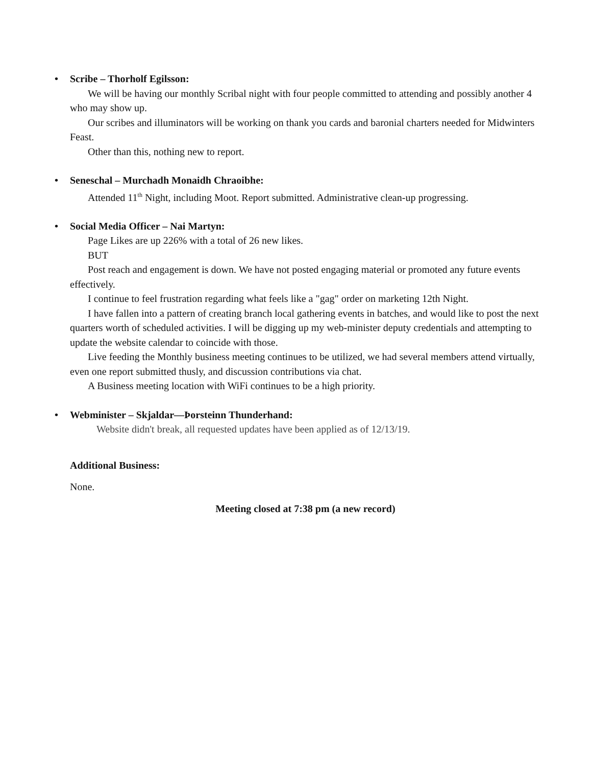• Scribe – Thorholf Egilsson:
We will be having our monthly Scribal night with four people committed to attending and possibly another 4 who may show up.
Our scribes and illuminators will be working on thank you cards and baronial charters needed for Midwinters Feast.
Other than this, nothing new to report.
• Seneschal – Murchadh Monaidh Chraoibhe:
Attended 11<sup>th</sup> Night, including Moot. Report submitted. Administrative clean-up progressing.
• Social Media Officer – Nai Martyn:
Page Likes are up 226% with a total of 26 new likes.
BUT
Post reach and engagement is down. We have not posted engaging material or promoted any future events effectively.
I continue to feel frustration regarding what feels like a "gag" order on marketing 12th Night.
I have fallen into a pattern of creating branch local gathering events in batches, and would like to post the next quarters worth of scheduled activities. I will be digging up my web-minister deputy credentials and attempting to update the website calendar to coincide with those.
Live feeding the Monthly business meeting continues to be utilized, we had several members attend virtually, even one report submitted thusly, and discussion contributions via chat.
A Business meeting location with WiFi continues to be a high priority.
• Webminister – Skjaldar—Þorsteinn Thunderhand:
Website didn't break, all requested updates have been applied as of 12/13/19.
Additional Business:
None.
Meeting closed at 7:38 pm (a new record)